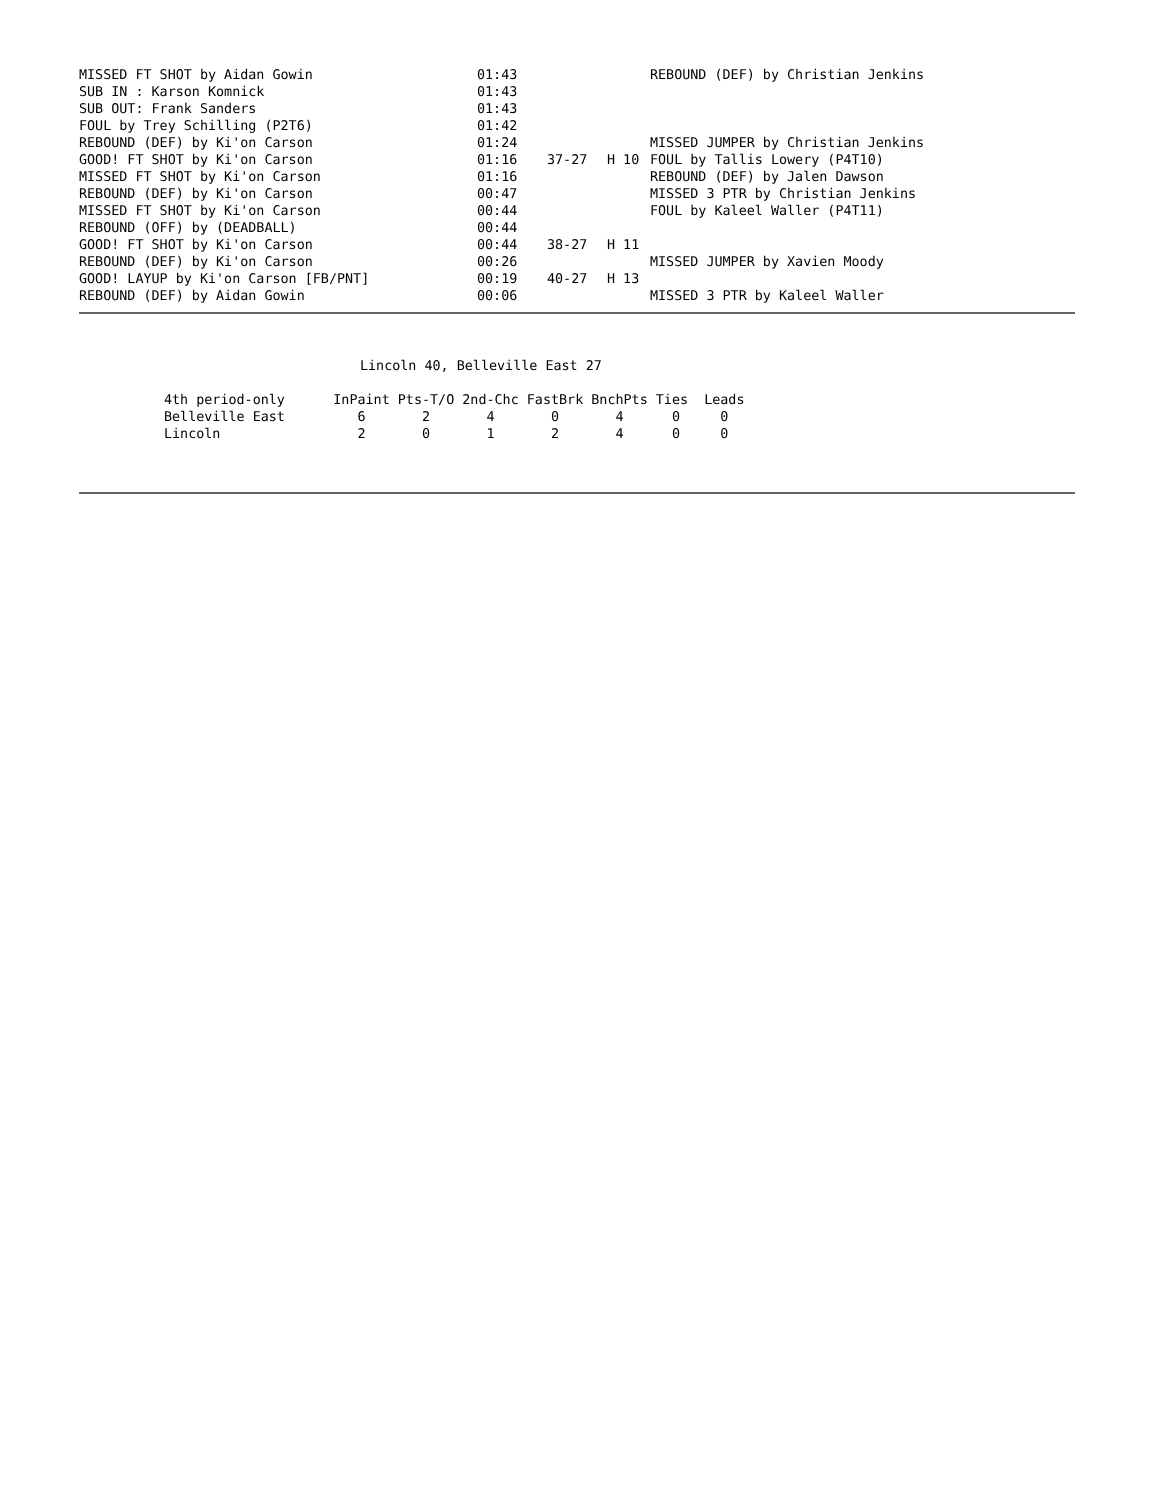| MISSED FT SHOT by Aidan Gowin | 01:43 | | | REBOUND (DEF) by Christian Jenkins |
| SUB IN : Karson Komnick | 01:43 | | | |
| SUB OUT: Frank Sanders | 01:43 | | | |
| FOUL by Trey Schilling (P2T6) | 01:42 | | | |
| REBOUND (DEF) by Ki'on Carson | 01:24 | | | MISSED JUMPER by Christian Jenkins |
| GOOD! FT SHOT by Ki'on Carson | 01:16 | 37-27 | H 10 | FOUL by Tallis Lowery (P4T10) |
| MISSED FT SHOT by Ki'on Carson | 01:16 | | | REBOUND (DEF) by Jalen Dawson |
| REBOUND (DEF) by Ki'on Carson | 00:47 | | | MISSED 3 PTR by Christian Jenkins |
| MISSED FT SHOT by Ki'on Carson | 00:44 | | | FOUL by Kaleel Waller (P4T11) |
| REBOUND (OFF) by (DEADBALL) | 00:44 | | | |
| GOOD! FT SHOT by Ki'on Carson | 00:44 | 38-27 | H 11 | |
| REBOUND (DEF) by Ki'on Carson | 00:26 | | | MISSED JUMPER by Xavien Moody |
| GOOD! LAYUP by Ki'on Carson [FB/PNT] | 00:19 | 40-27 | H 13 | |
| REBOUND (DEF) by Aidan Gowin | 00:06 | | | MISSED 3 PTR by Kaleel Waller |
Lincoln 40, Belleville East 27
| 4th period-only | InPaint | Pts-T/O | 2nd-Chc | FastBrk | BnchPts | Ties | Leads |
| --- | --- | --- | --- | --- | --- | --- | --- |
| Belleville East | 6 | 2 | 4 | 0 | 4 | 0 | 0 |
| Lincoln | 2 | 0 | 1 | 2 | 4 | 0 | 0 |